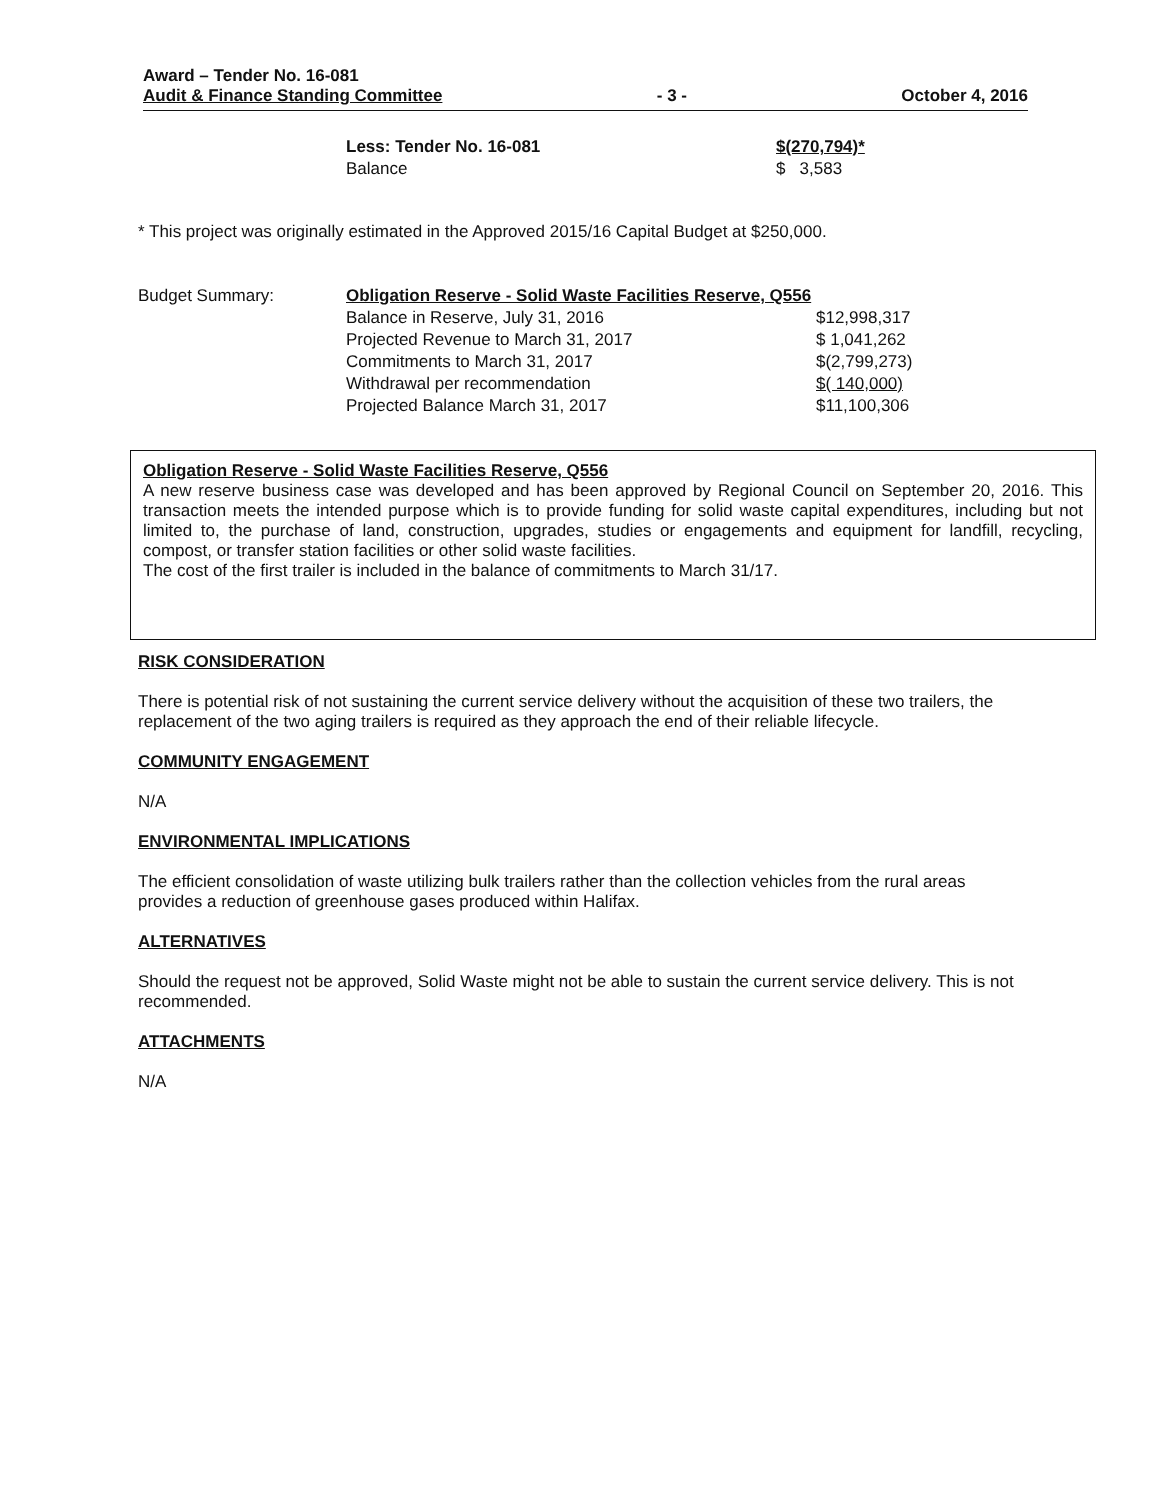Award – Tender No. 16-081
Audit & Finance Standing Committee
- 3 -
October 4, 2016
| Less: Tender No. 16-081 | $(270,794)* |
| Balance | $ 3,583 |
* This project was originally estimated in the Approved 2015/16 Capital Budget at $250,000.
| Budget Summary: | Obligation Reserve - Solid Waste Facilities Reserve, Q556 | |
| | Balance in Reserve, July 31, 2016 | $12,998,317 |
| | Projected Revenue to March 31, 2017 | $ 1,041,262 |
| | Commitments to March 31, 2017 | $(2,799,273) |
| | Withdrawal per recommendation | $( 140,000) |
| | Projected Balance March 31, 2017 | $11,100,306 |
Obligation Reserve - Solid Waste Facilities Reserve, Q556
A new reserve business case was developed and has been approved by Regional Council on September 20, 2016. This transaction meets the intended purpose which is to provide funding for solid waste capital expenditures, including but not limited to, the purchase of land, construction, upgrades, studies or engagements and equipment for landfill, recycling, compost, or transfer station facilities or other solid waste facilities.
The cost of the first trailer is included in the balance of commitments to March 31/17.
RISK CONSIDERATION
There is potential risk of not sustaining the current service delivery without the acquisition of these two trailers, the replacement of the two aging trailers is required as they approach the end of their reliable lifecycle.
COMMUNITY ENGAGEMENT
N/A
ENVIRONMENTAL IMPLICATIONS
The efficient consolidation of waste utilizing bulk trailers rather than the collection vehicles from the rural areas provides a reduction of greenhouse gases produced within Halifax.
ALTERNATIVES
Should the request not be approved, Solid Waste might not be able to sustain the current service delivery. This is not recommended.
ATTACHMENTS
N/A